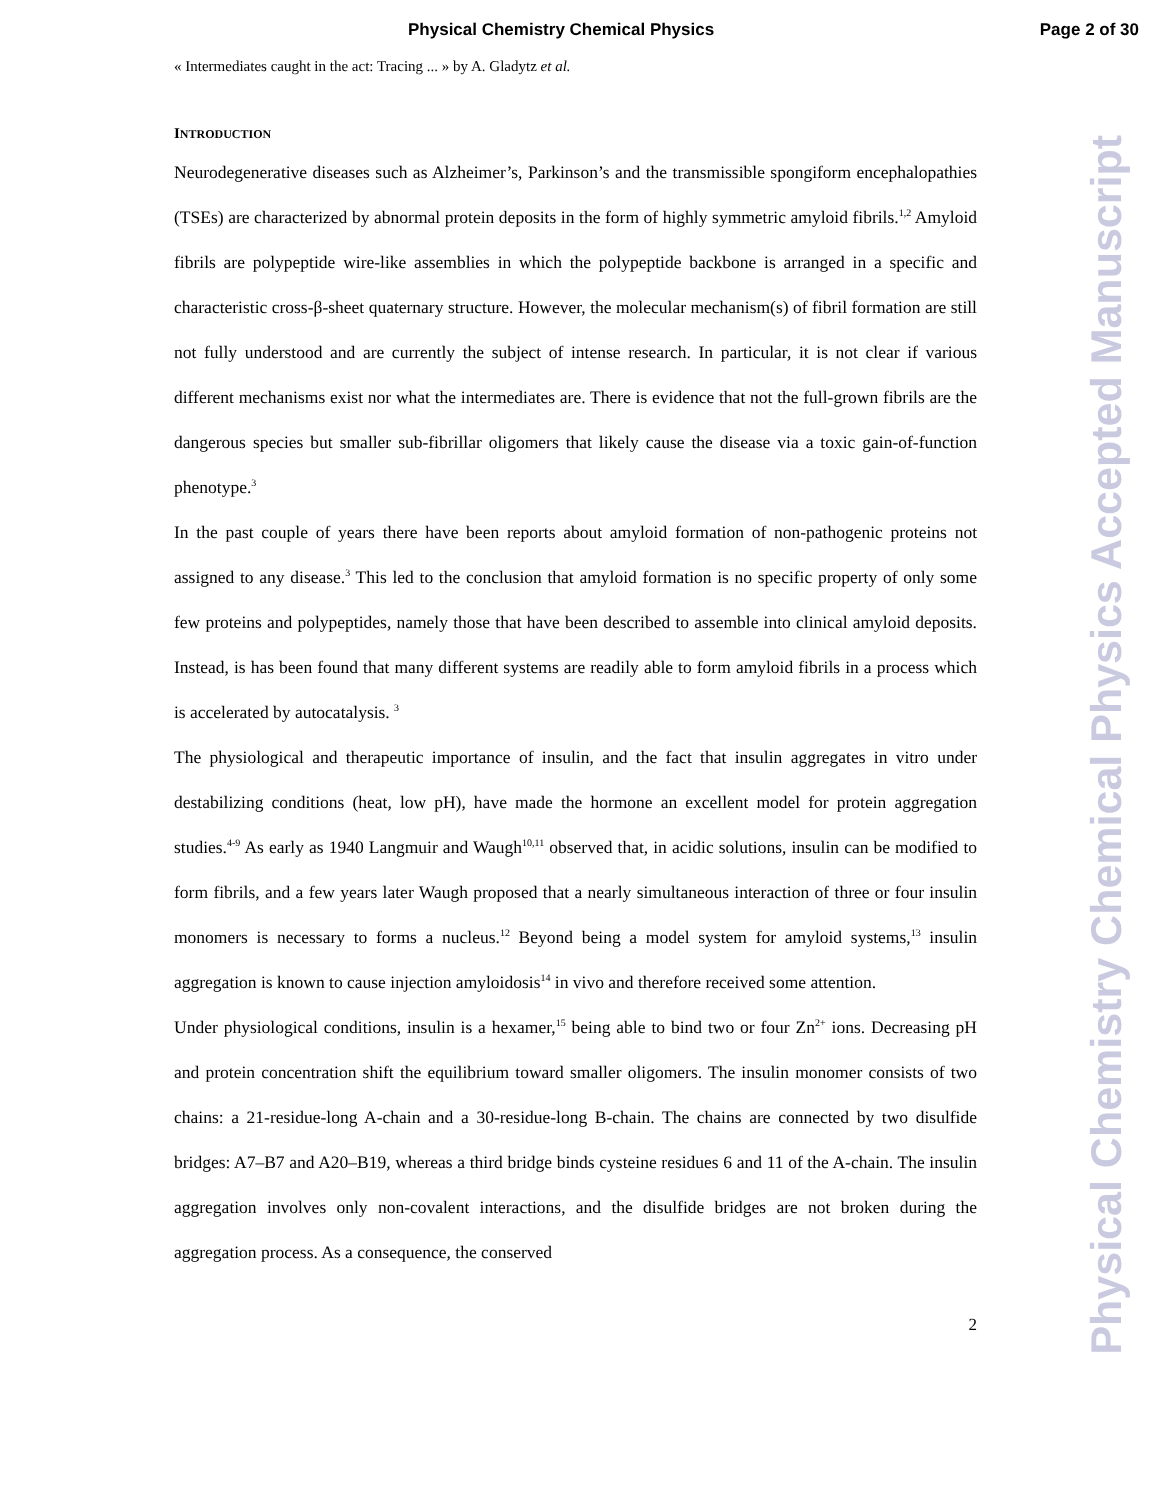Physical Chemistry Chemical Physics Page 2 of 30
Physical Chemistry Chemical Physics Accepted Manuscript
« Intermediates caught in the act: Tracing ... » by A. Gladytz et al.
INTRODUCTION
Neurodegenerative diseases such as Alzheimer’s, Parkinson’s and the transmissible spongiform encephalopathies (TSEs) are characterized by abnormal protein deposits in the form of highly symmetric amyloid fibrils.<sup>1,2</sup> Amyloid fibrils are polypeptide wire-like assemblies in which the polypeptide backbone is arranged in a specific and characteristic cross-β-sheet quaternary structure. However, the molecular mechanism(s) of fibril formation are still not fully understood and are currently the subject of intense research. In particular, it is not clear if various different mechanisms exist nor what the intermediates are. There is evidence that not the full-grown fibrils are the dangerous species but smaller sub-fibrillar oligomers that likely cause the disease via a toxic gain-of-function phenotype.<sup>3</sup>
In the past couple of years there have been reports about amyloid formation of non-pathogenic proteins not assigned to any disease.<sup>3</sup> This led to the conclusion that amyloid formation is no specific property of only some few proteins and polypeptides, namely those that have been described to assemble into clinical amyloid deposits. Instead, is has been found that many different systems are readily able to form amyloid fibrils in a process which is accelerated by autocatalysis. <sup>3</sup>
The physiological and therapeutic importance of insulin, and the fact that insulin aggregates in vitro under destabilizing conditions (heat, low pH), have made the hormone an excellent model for protein aggregation studies.<sup>4-9</sup> As early as 1940 Langmuir and Waugh<sup>10,11</sup> observed that, in acidic solutions, insulin can be modified to form fibrils, and a few years later Waugh proposed that a nearly simultaneous interaction of three or four insulin monomers is necessary to forms a nucleus.<sup>12</sup> Beyond being a model system for amyloid systems,<sup>13</sup> insulin aggregation is known to cause injection amyloidosis<sup>14</sup> in vivo and therefore received some attention.
Under physiological conditions, insulin is a hexamer,<sup>15</sup> being able to bind two or four Zn<sup>2+</sup> ions. Decreasing pH and protein concentration shift the equilibrium toward smaller oligomers. The insulin monomer consists of two chains: a 21-residue-long A-chain and a 30-residue-long B-chain. The chains are connected by two disulfide bridges: A7–B7 and A20–B19, whereas a third bridge binds cysteine residues 6 and 11 of the A-chain. The insulin aggregation involves only non-covalent interactions, and the disulfide bridges are not broken during the aggregation process. As a consequence, the conserved
2